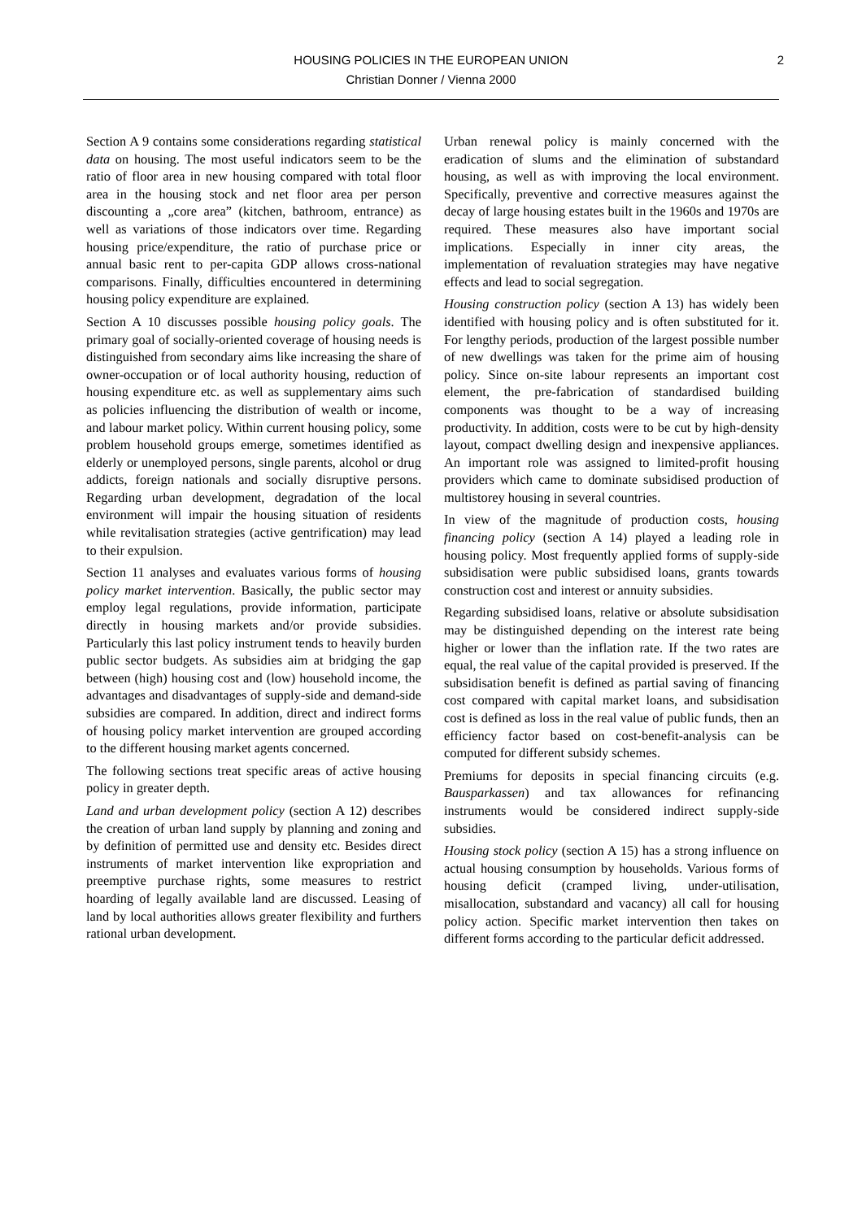HOUSING POLICIES IN THE EUROPEAN UNION
Christian Donner / Vienna 2000
2
Section A 9 contains some considerations regarding statistical data on housing. The most useful indicators seem to be the ratio of floor area in new housing compared with total floor area in the housing stock and net floor area per person discounting a „core area” (kitchen, bathroom, entrance) as well as variations of those indicators over time. Regarding housing price/expenditure, the ratio of purchase price or annual basic rent to per-capita GDP allows cross-national comparisons. Finally, difficulties encountered in determining housing policy expenditure are explained.
Section A 10 discusses possible housing policy goals. The primary goal of socially-oriented coverage of housing needs is distinguished from secondary aims like increasing the share of owner-occupation or of local authority housing, reduction of housing expenditure etc. as well as supplementary aims such as policies influencing the distribution of wealth or income, and labour market policy. Within current housing policy, some problem household groups emerge, sometimes identified as elderly or unemployed persons, single parents, alcohol or drug addicts, foreign nationals and socially disruptive persons. Regarding urban development, degradation of the local environment will impair the housing situation of residents while revitalisation strategies (active gentrification) may lead to their expulsion.
Section 11 analyses and evaluates various forms of housing policy market intervention. Basically, the public sector may employ legal regulations, provide information, participate directly in housing markets and/or provide subsidies. Particularly this last policy instrument tends to heavily burden public sector budgets. As subsidies aim at bridging the gap between (high) housing cost and (low) household income, the advantages and disadvantages of supply-side and demand-side subsidies are compared. In addition, direct and indirect forms of housing policy market intervention are grouped according to the different housing market agents concerned.
The following sections treat specific areas of active housing policy in greater depth.
Land and urban development policy (section A 12) describes the creation of urban land supply by planning and zoning and by definition of permitted use and density etc. Besides direct instruments of market intervention like expropriation and preemptive purchase rights, some measures to restrict hoarding of legally available land are discussed. Leasing of land by local authorities allows greater flexibility and furthers rational urban development.
Urban renewal policy is mainly concerned with the eradication of slums and the elimination of substandard housing, as well as with improving the local environment. Specifically, preventive and corrective measures against the decay of large housing estates built in the 1960s and 1970s are required. These measures also have important social implications. Especially in inner city areas, the implementation of revaluation strategies may have negative effects and lead to social segregation.
Housing construction policy (section A 13) has widely been identified with housing policy and is often substituted for it. For lengthy periods, production of the largest possible number of new dwellings was taken for the prime aim of housing policy. Since on-site labour represents an important cost element, the pre-fabrication of standardised building components was thought to be a way of increasing productivity. In addition, costs were to be cut by high-density layout, compact dwelling design and inexpensive appliances. An important role was assigned to limited-profit housing providers which came to dominate subsidised production of multistorey housing in several countries.
In view of the magnitude of production costs, housing financing policy (section A 14) played a leading role in housing policy. Most frequently applied forms of supply-side subsidisation were public subsidised loans, grants towards construction cost and interest or annuity subsidies.
Regarding subsidised loans, relative or absolute subsidisation may be distinguished depending on the interest rate being higher or lower than the inflation rate. If the two rates are equal, the real value of the capital provided is preserved. If the subsidisation benefit is defined as partial saving of financing cost compared with capital market loans, and subsidisation cost is defined as loss in the real value of public funds, then an efficiency factor based on cost-benefit-analysis can be computed for different subsidy schemes.
Premiums for deposits in special financing circuits (e.g. Bausparkassen) and tax allowances for refinancing instruments would be considered indirect supply-side subsidies.
Housing stock policy (section A 15) has a strong influence on actual housing consumption by households. Various forms of housing deficit (cramped living, under-utilisation, misallocation, substandard and vacancy) all call for housing policy action. Specific market intervention then takes on different forms according to the particular deficit addressed.